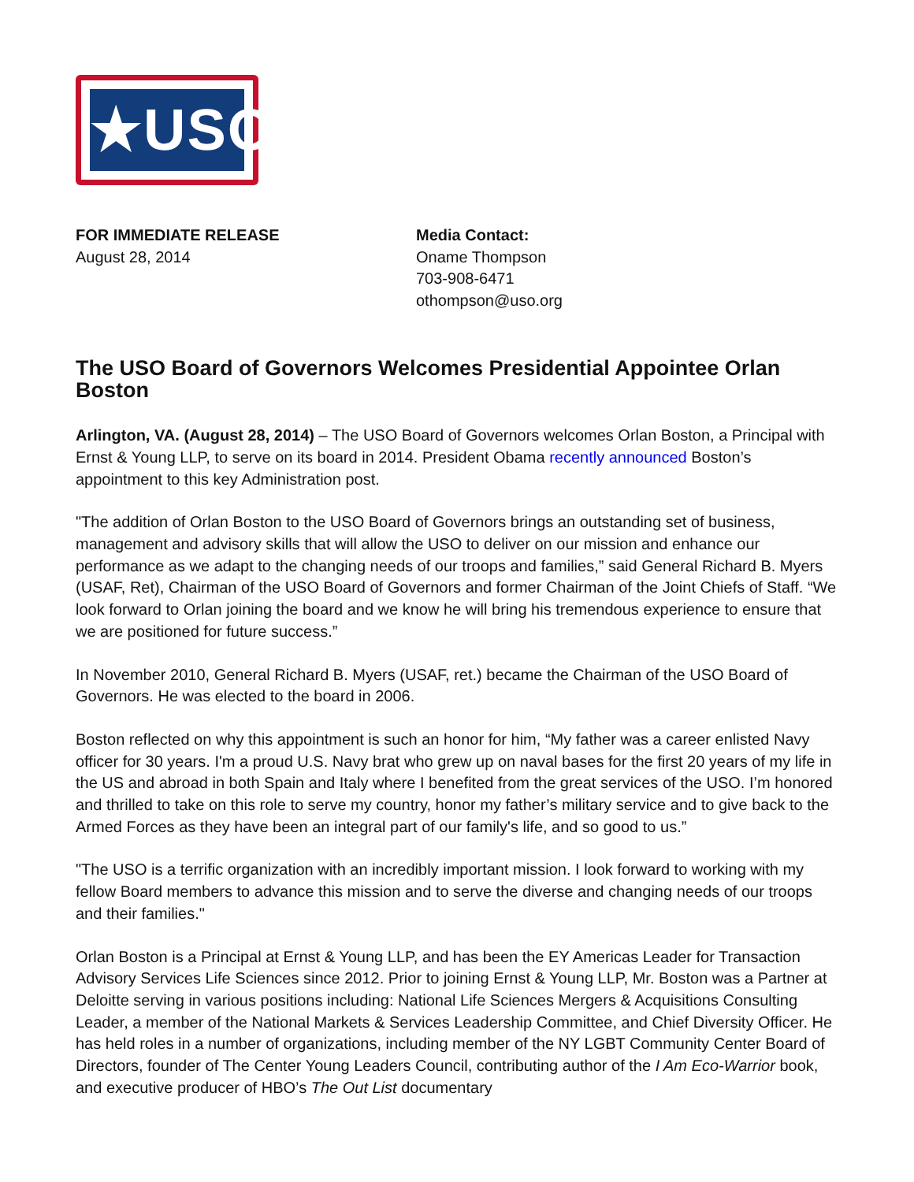★USO★
FOR IMMEDIATE RELEASE
August 28, 2014
Media Contact:
Oname Thompson
703-908-6471
othompson@uso.org
The USO Board of Governors Welcomes Presidential Appointee Orlan Boston
Arlington, VA. (August 28, 2014) – The USO Board of Governors welcomes Orlan Boston, a Principal with Ernst & Young LLP, to serve on its board in 2014. President Obama recently announced Boston’s appointment to this key Administration post.
"The addition of Orlan Boston to the USO Board of Governors brings an outstanding set of business, management and advisory skills that will allow the USO to deliver on our mission and enhance our performance as we adapt to the changing needs of our troops and families,” said General Richard B. Myers (USAF, Ret), Chairman of the USO Board of Governors and former Chairman of the Joint Chiefs of Staff. “We look forward to Orlan joining the board and we know he will bring his tremendous experience to ensure that we are positioned for future success.”
In November 2010, General Richard B. Myers (USAF, ret.) became the Chairman of the USO Board of Governors. He was elected to the board in 2006.
Boston reflected on why this appointment is such an honor for him, “My father was a career enlisted Navy officer for 30 years. I'm a proud U.S. Navy brat who grew up on naval bases for the first 20 years of my life in the US and abroad in both Spain and Italy where I benefited from the great services of the USO. I’m honored and thrilled to take on this role to serve my country, honor my father’s military service and to give back to the Armed Forces as they have been an integral part of our family's life, and so good to us.”
"The USO is a terrific organization with an incredibly important mission. I look forward to working with my fellow Board members to advance this mission and to serve the diverse and changing needs of our troops and their families."
Orlan Boston is a Principal at Ernst & Young LLP, and has been the EY Americas Leader for Transaction Advisory Services Life Sciences since 2012. Prior to joining Ernst & Young LLP, Mr. Boston was a Partner at Deloitte serving in various positions including: National Life Sciences Mergers & Acquisitions Consulting Leader, a member of the National Markets & Services Leadership Committee, and Chief Diversity Officer. He has held roles in a number of organizations, including member of the NY LGBT Community Center Board of Directors, founder of The Center Young Leaders Council, contributing author of the I Am Eco-Warrior book, and executive producer of HBO’s The Out List documentary